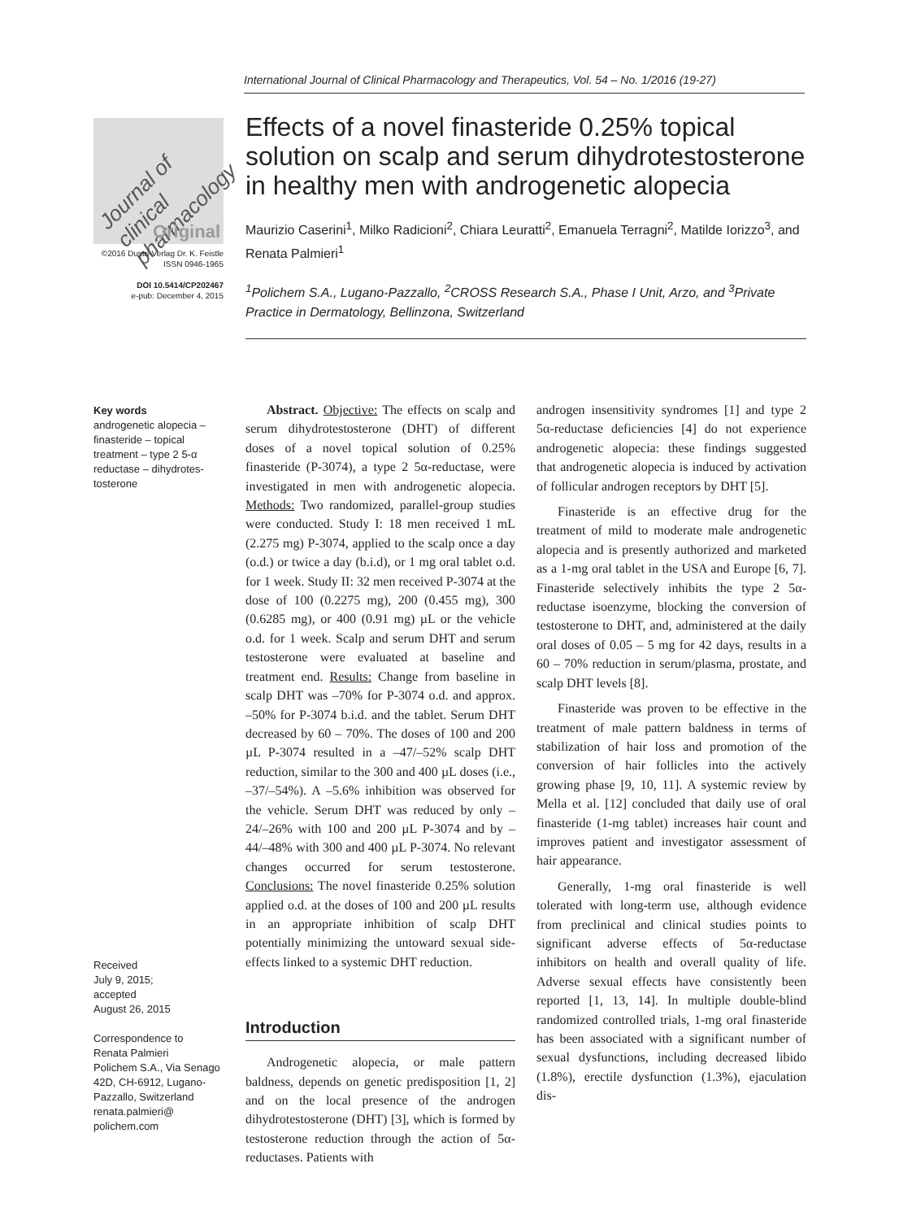International Journal of Clinical Pharmacology and Therapeutics, Vol. 54 – No. 1/2016 (19-27)
Journal of clinical pharmacology
Original
©2016 Dustri-Verlag Dr. K. Feistle
ISSN 0946-1965
DOI 10.5414/CP202467
e-pub: December 4, 2015
Effects of a novel finasteride 0.25% topical solution on scalp and serum dihydrotestosterone in healthy men with androgenetic alopecia
Maurizio Caserini<sup>1</sup>, Milko Radicioni<sup>2</sup>, Chiara Leuratti<sup>2</sup>, Emanuela Terragni<sup>2</sup>, Matilde Iorizzo<sup>3</sup>, and Renata Palmieri<sup>1</sup>
<sup>1</sup> Polichem S.A., Lugano-Pazzallo, <sup>2</sup>CROSS Research S.A., Phase I Unit, Arzo, and <sup>3</sup>Private Practice in Dermatology, Bellinzona, Switzerland
Key words
androgenetic alopecia – finasteride – topical treatment – type 2 5-α reductase – dihydrotes­tosterone
Received
July 9, 2015;
accepted
August 26, 2015
Correspondence to
Renata Palmieri
Polichem S.A., Via Senago 42D, CH-6912, Lugano-Pazzallo, Switzerland
renata.palmieri@
polichem.com
Abstract. Objective: The effects on scalp and serum dihydrotestosterone (DHT) of different doses of a novel topical solution of 0.25% finasteride (P-3074), a type 2 5α-reductase, were investigated in men with androgenetic alopecia. Methods: Two randomized, parallel-group studies were conducted. Study I: 18 men received 1 mL (2.275 mg) P-3074, applied to the scalp once a day (o.d.) or twice a day (b.i.d), or 1 mg oral tablet o.d. for 1 week. Study II: 32 men received P-3074 at the dose of 100 (0.2275 mg), 200 (0.455 mg), 300 (0.6285 mg), or 400 (0.91 mg) µL or the vehicle o.d. for 1 week. Scalp and serum DHT and serum testosterone were evaluated at baseline and treatment end. Results: Change from baseline in scalp DHT was –70% for P-3074 o.d. and approx. –50% for P-3074 b.i.d. and the tablet. Serum DHT decreased by 60 – 70%. The doses of 100 and 200 µL P-3074 resulted in a –47/–52% scalp DHT reduction, similar to the 300 and 400 µL doses (i.e., –37/–54%). A –5.6% inhibition was observed for the vehicle. Serum DHT was reduced by only –24/–26% with 100 and 200 µL P-3074 and by –44/–48% with 300 and 400 µL P-3074. No relevant changes occurred for serum testosterone. Conclusions: The novel finasteride 0.25% solution applied o.d. at the doses of 100 and 200 µL results in an appropriate inhibition of scalp DHT potentially minimizing the untoward sexual side-effects linked to a systemic DHT reduction.
Introduction
Androgenetic alopecia, or male pattern baldness, depends on genetic predisposition [1, 2] and on the local presence of the androgen dihydrotestosterone (DHT) [3], which is formed by testosterone reduction through the action of 5α-reductases. Patients with
androgen insensitivity syndromes [1] and type 2 5α-reductase deficiencies [4] do not experience androgenetic alopecia: these findings suggested that androgenetic alopecia is induced by activation of follicular androgen receptors by DHT [5].
Finasteride is an effective drug for the treatment of mild to moderate male androgenetic alopecia and is presently authorized and marketed as a 1-mg oral tablet in the USA and Europe [6, 7]. Finasteride selectively inhibits the type 2 5α-reductase isoenzyme, blocking the conversion of testosterone to DHT, and, administered at the daily oral doses of 0.05 – 5 mg for 42 days, results in a 60 – 70% reduction in serum/plasma, prostate, and scalp DHT levels [8].
Finasteride was proven to be effective in the treatment of male pattern baldness in terms of stabilization of hair loss and promotion of the conversion of hair follicles into the actively growing phase [9, 10, 11]. A systemic review by Mella et al. [12] concluded that daily use of oral finasteride (1-mg tablet) increases hair count and improves patient and investigator assessment of hair appearance.
Generally, 1-mg oral finasteride is well tolerated with long-term use, although evidence from preclinical and clinical studies points to significant adverse effects of 5α-reductase inhibitors on health and overall quality of life. Adverse sexual effects have consistently been reported [1, 13, 14]. In multiple double-blind randomized controlled trials, 1-mg oral finasteride has been associated with a significant number of sexual dysfunctions, including decreased libido (1.8%), erectile dysfunction (1.3%), ejaculation dis-